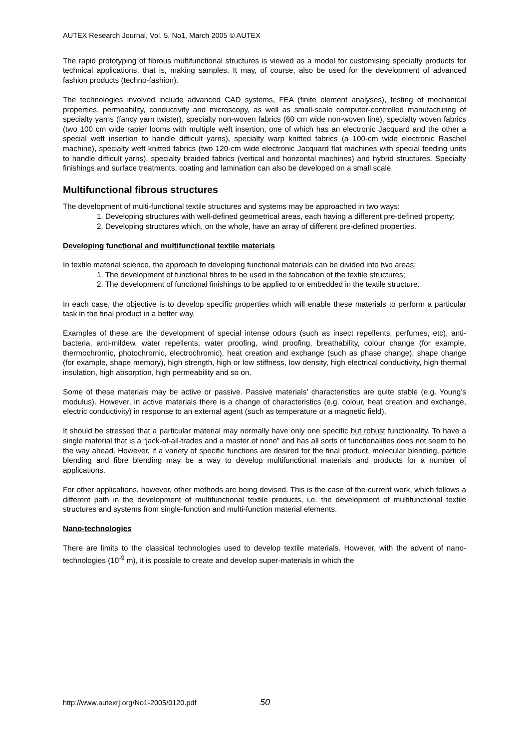AUTEX Research Journal, Vol. 5, No1, March 2005 © AUTEX
The rapid prototyping of fibrous multifunctional structures is viewed as a model for customising specialty products for technical applications, that is, making samples. It may, of course, also be used for the development of advanced fashion products (techno-fashion).
The technologies involved include advanced CAD systems, FEA (finite element analyses), testing of mechanical properties, permeability, conductivity and microscopy, as well as small-scale computer-controlled manufacturing of specialty yarns (fancy yarn twister), specialty non-woven fabrics (60 cm wide non-woven line), specialty woven fabrics (two 100 cm wide rapier looms with multiple weft insertion, one of which has an electronic Jacquard and the other a special weft insertion to handle difficult yarns), specialty warp knitted fabrics (a 100-cm wide electronic Raschel machine), specialty weft knitted fabrics (two 120-cm wide electronic Jacquard flat machines with special feeding units to handle difficult yarns), specialty braided fabrics (vertical and horizontal machines) and hybrid structures. Specialty finishings and surface treatments, coating and lamination can also be developed on a small scale.
Multifunctional fibrous structures
The development of multi-functional textile structures and systems may be approached in two ways:
1. Developing structures with well-defined geometrical areas, each having a different pre-defined property;
2. Developing structures which, on the whole, have an array of different pre-defined properties.
Developing functional and multifunctional textile materials
In textile material science, the approach to developing functional materials can be divided into two areas:
1. The development of functional fibres to be used in the fabrication of the textile structures;
2. The development of functional finishings to be applied to or embedded in the textile structure.
In each case, the objective is to develop specific properties which will enable these materials to perform a particular task in the final product in a better way.
Examples of these are the development of special intense odours (such as insect repellents, perfumes, etc), anti-bacteria, anti-mildew, water repellents, water proofing, wind proofing, breathability, colour change (for example, thermochromic, photochromic, electrochromic), heat creation and exchange (such as phase change), shape change (for example, shape memory), high strength, high or low stiffness, low density, high electrical conductivity, high thermal insulation, high absorption, high permeability and so on.
Some of these materials may be active or passive. Passive materials’ characteristics are quite stable (e.g. Young’s modulus). However, in active materials there is a change of characteristics (e.g. colour, heat creation and exchange, electric conductivity) in response to an external agent (such as temperature or a magnetic field).
It should be stressed that a particular material may normally have only one specific but robust functionality. To have a single material that is a “jack-of-all-trades and a master of none” and has all sorts of functionalities does not seem to be the way ahead. However, if a variety of specific functions are desired for the final product, molecular blending, particle blending and fibre blending may be a way to develop multifunctional materials and products for a number of applications.
For other applications, however, other methods are being devised. This is the case of the current work, which follows a different path in the development of multifunctional textile products, i.e. the development of multifunctional textile structures and systems from single-function and multi-function material elements.
Nano-technologies
There are limits to the classical technologies used to develop textile materials. However, with the advent of nano-technologies (10<sup>-9</sup> m), it is possible to create and develop super-materials in which the
http://www.autexrj.org/No1-2005/0120.pdf 50